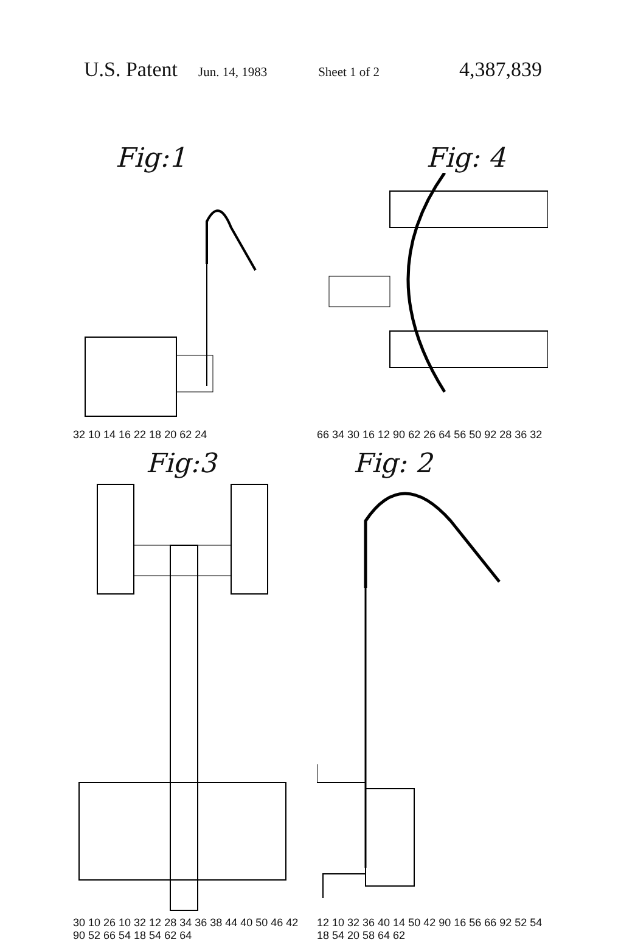U.S. Patent Jun. 14, 1983 Sheet 1 of 2 4,387,839
Fig:1
32 10 14 16 22 18 20 62 24
Fig: 4
66 34 30 16 12 90 62 26 64 56 50 92 28 36 32
Fig:3
30 10 26 10 32 12 28 34 36 38 44 40 50 46 42 90 52 66 54 18 54 62 64
Fig: 2
12 10 32 36 40 14 50 42 90 16 56 66 92 52 54 18 54 20 58 64 62